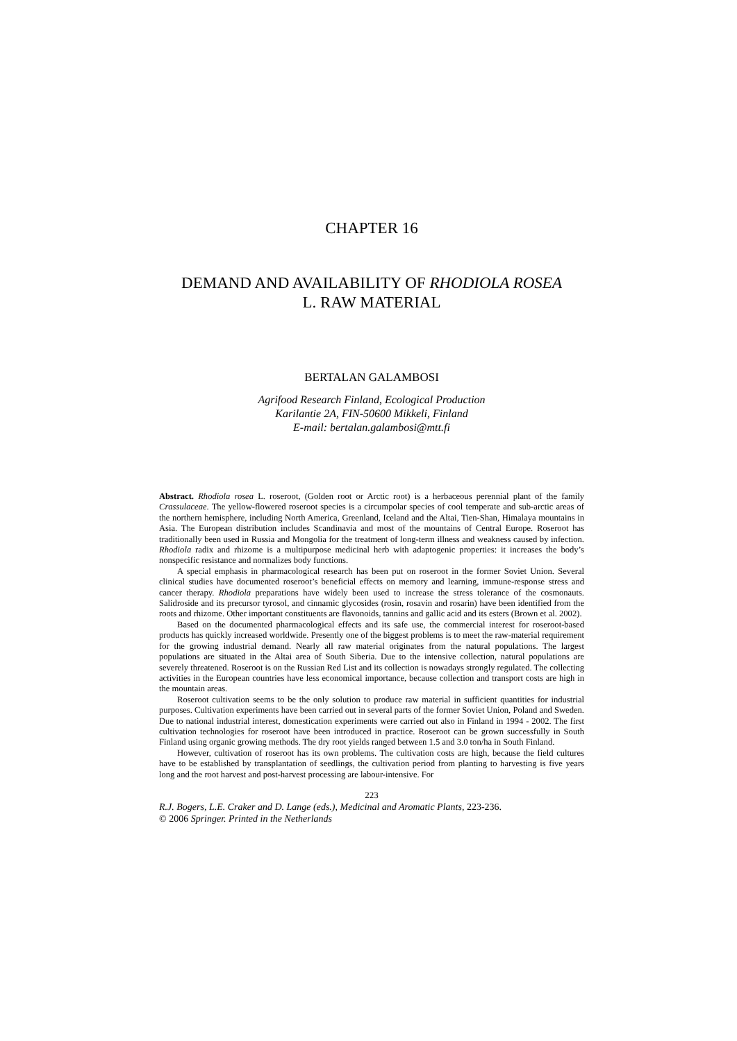CHAPTER 16
DEMAND AND AVAILABILITY OF RHODIOLA ROSEA
L. RAW MATERIAL
BERTALAN GALAMBOSI
Agrifood Research Finland, Ecological Production
Karilantie 2A, FIN-50600 Mikkeli, Finland
E-mail: bertalan.galambosi@mtt.fi
Abstract. Rhodiola rosea L. roseroot, (Golden root or Arctic root) is a herbaceous perennial plant of the family Crassulaceae. The yellow-flowered roseroot species is a circumpolar species of cool temperate and sub-arctic areas of the northern hemisphere, including North America, Greenland, Iceland and the Altai, Tien-Shan, Himalaya mountains in Asia. The European distribution includes Scandinavia and most of the mountains of Central Europe. Roseroot has traditionally been used in Russia and Mongolia for the treatment of long-term illness and weakness caused by infection. Rhodiola radix and rhizome is a multipurpose medicinal herb with adaptogenic properties: it increases the body’s nonspecific resistance and normalizes body functions.
A special emphasis in pharmacological research has been put on roseroot in the former Soviet Union. Several clinical studies have documented roseroot’s beneficial effects on memory and learning, immune-response stress and cancer therapy. Rhodiola preparations have widely been used to increase the stress tolerance of the cosmonauts. Salidroside and its precursor tyrosol, and cinnamic glycosides (rosin, rosavin and rosarin) have been identified from the roots and rhizome. Other important constituents are flavonoids, tannins and gallic acid and its esters (Brown et al. 2002).
Based on the documented pharmacological effects and its safe use, the commercial interest for roseroot-based products has quickly increased worldwide. Presently one of the biggest problems is to meet the raw-material requirement for the growing industrial demand. Nearly all raw material originates from the natural populations. The largest populations are situated in the Altai area of South Siberia. Due to the intensive collection, natural populations are severely threatened. Roseroot is on the Russian Red List and its collection is nowadays strongly regulated. The collecting activities in the European countries have less economical importance, because collection and transport costs are high in the mountain areas.
Roseroot cultivation seems to be the only solution to produce raw material in sufficient quantities for industrial purposes. Cultivation experiments have been carried out in several parts of the former Soviet Union, Poland and Sweden. Due to national industrial interest, domestication experiments were carried out also in Finland in 1994 - 2002. The first cultivation technologies for roseroot have been introduced in practice. Roseroot can be grown successfully in South Finland using organic growing methods. The dry root yields ranged between 1.5 and 3.0 ton/ha in South Finland.
However, cultivation of roseroot has its own problems. The cultivation costs are high, because the field cultures have to be established by transplantation of seedlings, the cultivation period from planting to harvesting is five years long and the root harvest and post-harvest processing are labour-intensive. For
223
R.J. Bogers, L.E. Craker and D. Lange (eds.), Medicinal and Aromatic Plants, 223-236.
© 2006 Springer. Printed in the Netherlands